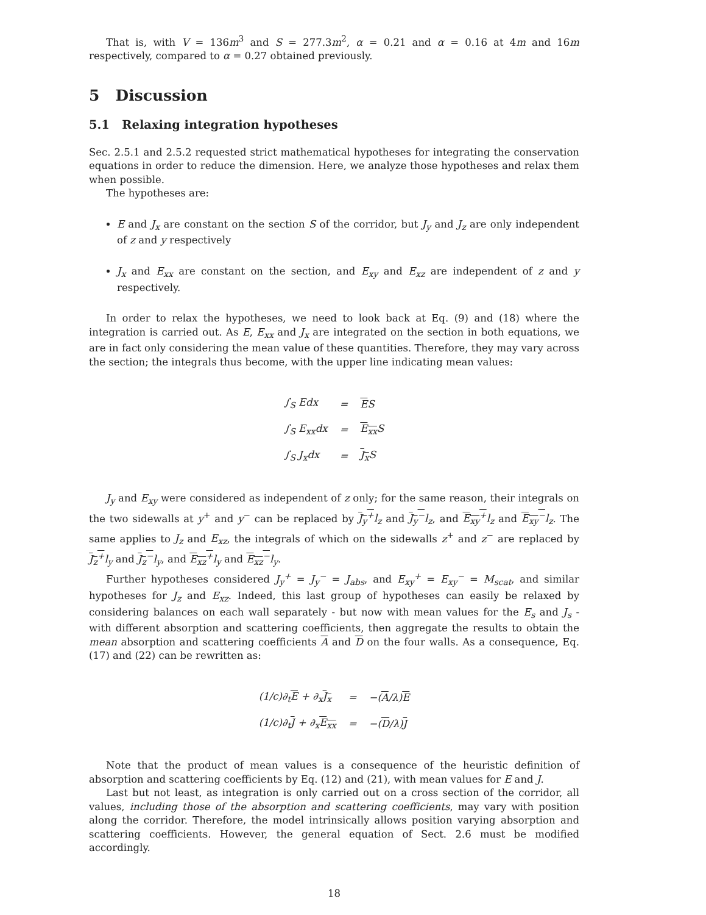That is, with V = 136m<sup>3</sup> and S = 277.3m<sup>2</sup>, α = 0.21 and α = 0.16 at 4m and 16m respectively, compared to α = 0.27 obtained previously.
5 Discussion
5.1 Relaxing integration hypotheses
Sec. 2.5.1 and 2.5.2 requested strict mathematical hypotheses for integrating the conservation equations in order to reduce the dimension. Here, we analyze those hypotheses and relax them when possible.
The hypotheses are:
E and J<sub>x</sub> are constant on the section S of the corridor, but J<sub>y</sub> and J<sub>z</sub> are only independent of z and y respectively
J<sub>x</sub> and E<sub>xx</sub> are constant on the section, and E<sub>xy</sub> and E<sub>xz</sub> are independent of z and y respectively.
In order to relax the hypotheses, we need to look back at Eq. (9) and (18) where the integration is carried out. As E, E<sub>xx</sub> and J<sub>x</sub> are integrated on the section in both equations, we are in fact only considering the mean value of these quantities. Therefore, they may vary across the section; the integrals thus become, with the upper line indicating mean values:
| ∫<sub>S</sub> Edx | = | E S |
| ∫<sub>S</sub> E<sub>xx</sub>dx | = | E<sub>xx</sub> S |
| ∫<sub>S</sub> J<sub>x</sub>dx | = | J<sub>x</sub> S |
J<sub>y</sub> and E<sub>xy</sub> were considered as independent of z only; for the same reason, their integrals on the two sidewalls at y<sup>+</sup> and y<sup>−</sup> can be replaced by J<sub>y</sub><sup>+</sup>l<sub>z</sub> and J<sub>y</sub><sup>−</sup>l<sub>z</sub>, and E<sub>xy</sub><sup>+</sup>l<sub>z</sub> and E<sub>xy</sub><sup>−</sup>l<sub>z</sub>. The same applies to J<sub>z</sub> and E<sub>xz</sub>, the integrals of which on the sidewalls z<sup>+</sup> and z<sup>−</sup> are replaced by J<sub>z</sub><sup>+</sup>l<sub>y</sub> and J<sub>z</sub><sup>−</sup>l<sub>y</sub>, and E<sub>xz</sub><sup>+</sup>l<sub>y</sub> and E<sub>xz</sub><sup>−</sup>l<sub>y</sub>.
Further hypotheses considered J<sub>y</sub><sup>+</sup> = J<sub>y</sub><sup>−</sup> = J<sub>abs</sub>, and E<sub>xy</sub><sup>+</sup> = E<sub>xy</sub><sup>−</sup> = M<sub>scat</sub>, and similar hypotheses for J<sub>z</sub> and E<sub>xz</sub>. Indeed, this last group of hypotheses can easily be relaxed by considering balances on each wall separately - but now with mean values for the E<sub>s</sub> and J<sub>s</sub> - with different absorption and scattering coefficients, then aggregate the results to obtain the mean absorption and scattering coefficients A and D on the four walls. As a consequence, Eq. (17) and (22) can be rewritten as:
| (1/c)∂<sub>t</sub> E + ∂<sub>x</sub> J<sub>x</sub> | = | −( A /λ) E |
| (1/c)∂<sub>t</sub> J + ∂<sub>x</sub> E<sub>xx</sub> | = | −( D /λ) J |
Note that the product of mean values is a consequence of the heuristic definition of absorption and scattering coefficients by Eq. (12) and (21), with mean values for E and J.
Last but not least, as integration is only carried out on a cross section of the corridor, all values, including those of the absorption and scattering coefficients, may vary with position along the corridor. Therefore, the model intrinsically allows position varying absorption and scattering coefficients. However, the general equation of Sect. 2.6 must be modified accordingly.
18